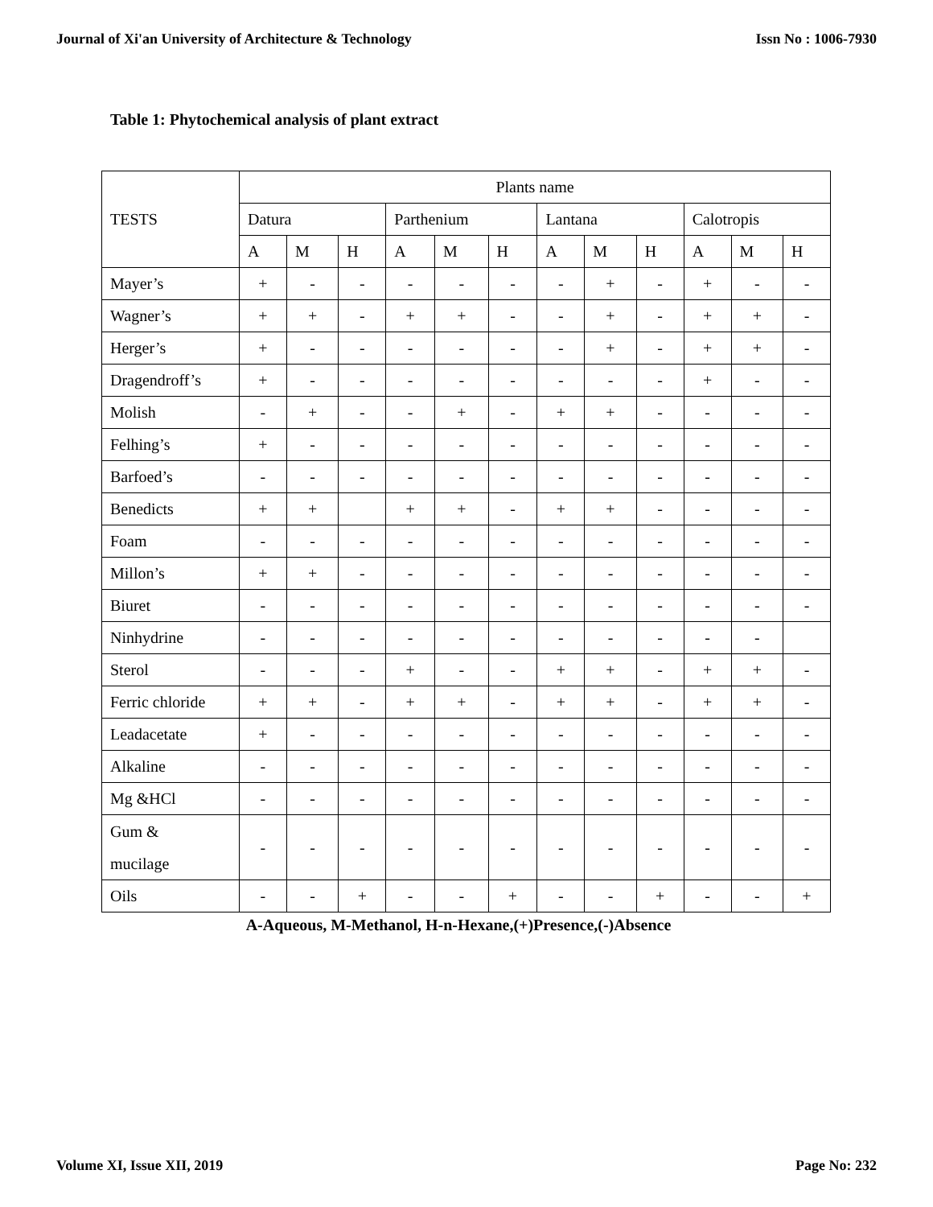Journal of Xi'an University of Architecture & Technology Issn No : 1006-7930
Table 1: Phytochemical analysis of plant extract
| TESTS | Plants name | | | | | | | | | | | |
| | Datura | | | Parthenium | | | Lantana | | | Calotropis | | |
| | A | M | H | A | M | H | A | M | H | A | M | H |
| Mayer’s | + | - | - | - | - | - | - | + | - | + | - | - |
| Wagner’s | + | + | - | + | + | - | - | + | - | + | + | - |
| Herger’s | + | - | - | - | - | - | - | + | - | + | + | - |
| Dragendroff’s | + | - | - | - | - | - | - | - | - | + | - | - |
| Molish | - | + | - | - | + | - | + | + | - | - | - | - |
| Felhing’s | + | - | - | - | - | - | - | - | - | - | - | - |
| Barfoed’s | - | - | - | - | - | - | - | - | - | - | - | - |
| Benedicts | + | + | | + | + | - | + | + | - | - | - | - |
| Foam | - | - | - | - | - | - | - | - | - | - | - | - |
| Millon’s | + | + | - | - | - | - | - | - | - | - | - | - |
| Biuret | - | - | - | - | - | - | - | - | - | - | - | - |
| Ninhydrine | - | - | - | - | - | - | - | - | - | - | - | |
| Sterol | - | - | - | + | - | - | + | + | - | + | + | - |
| Ferric chloride | + | + | - | + | + | - | + | + | - | + | + | - |
| Leadacetate | + | - | - | - | - | - | - | - | - | - | - | - |
| Alkaline | - | - | - | - | - | - | - | - | - | - | - | - |
| Mg &HCl | - | - | - | - | - | - | - | - | - | - | - | - |
| Gum & mucilage | - | - | - | - | - | - | - | - | - | - | - | - |
| Oils | - | - | + | - | - | + | - | - | + | - | - | + |
A-Aqueous, M-Methanol, H-n-Hexane,(+)Presence,(-)Absence
Volume XI, Issue XII, 2019 Page No: 232